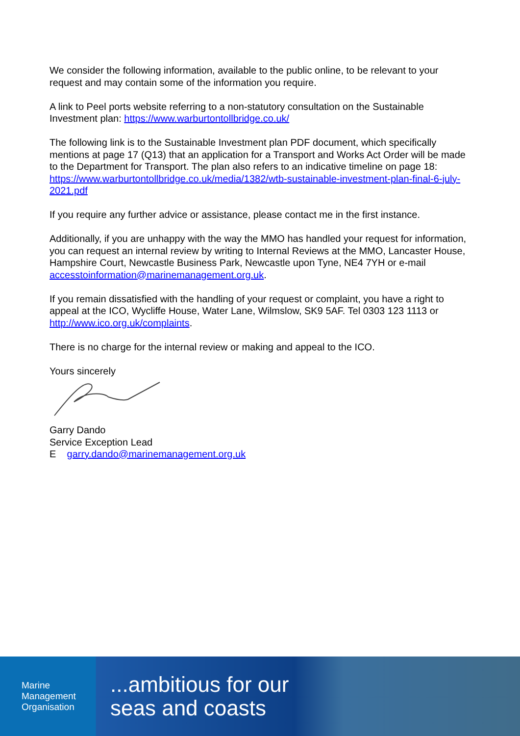We consider the following information, available to the public online, to be relevant to your request and may contain some of the information you require.
A link to Peel ports website referring to a non-statutory consultation on the Sustainable Investment plan: https://www.warburtontollbridge.co.uk/
The following link is to the Sustainable Investment plan PDF document, which specifically mentions at page 17 (Q13) that an application for a Transport and Works Act Order will be made to the Department for Transport. The plan also refers to an indicative timeline on page 18: https://www.warburtontollbridge.co.uk/media/1382/wtb-sustainable-investment-plan-final-6-july-2021.pdf
If you require any further advice or assistance, please contact me in the first instance.
Additionally, if you are unhappy with the way the MMO has handled your request for information, you can request an internal review by writing to Internal Reviews at the MMO, Lancaster House, Hampshire Court, Newcastle Business Park, Newcastle upon Tyne, NE4 7YH or e-mail accesstoinformation@marinemanagement.org.uk.
If you remain dissatisfied with the handling of your request or complaint, you have a right to appeal at the ICO, Wycliffe House, Water Lane, Wilmslow, SK9 5AF. Tel 0303 123 1113 or http://www.ico.org.uk/complaints.
There is no charge for the internal review or making and appeal to the ICO.
Yours sincerely
Garry Dando
Service Exception Lead
E garry.dando@marinemanagement.org.uk
Marine
Management
Organisation
...ambitious for our
seas and coasts